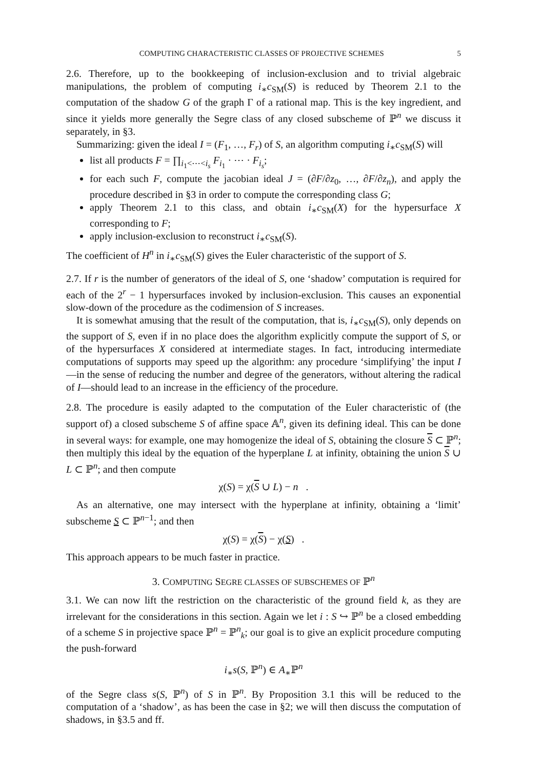COMPUTING CHARACTERISTIC CLASSES OF PROJECTIVE SCHEMES 5
2.6. Therefore, up to the bookkeeping of inclusion-exclusion and to trivial algebraic manipulations, the problem of computing i<sub>∗</sub>c<sub>SM</sub>(S) is reduced by Theorem 2.1 to the computation of the shadow G of the graph Γ of a rational map. This is the key ingredient, and since it yields more generally the Segre class of any closed subscheme of ℙ<sup>n</sup> we discuss it separately, in §3.
Summarizing: given the ideal I = (F<sub>1</sub>, …, F<sub>r</sub>) of S, an algorithm computing i<sub>∗</sub>c<sub>SM</sub>(S) will
list all products F = ∏<sub>i<sub>1</sub><⋯<i<sub>s</sub></sub> F<sub>i<sub>1</sub></sub> · ⋯ · F<sub>i<sub>s</sub></sub>;
for each such F, compute the jacobian ideal J = (∂F/∂z<sub>0</sub>, …, ∂F/∂z<sub>n</sub>), and apply the procedure described in §3 in order to compute the corresponding class G;
apply Theorem 2.1 to this class, and obtain i<sub>∗</sub>c<sub>SM</sub>(X) for the hypersurface X corresponding to F;
apply inclusion-exclusion to reconstruct i<sub>∗</sub>c<sub>SM</sub>(S).
The coefficient of H<sup>n</sup> in i<sub>∗</sub>c<sub>SM</sub>(S) gives the Euler characteristic of the support of S.
2.7. If r is the number of generators of the ideal of S, one ‘shadow’ computation is required for each of the 2<sup>r</sup> − 1 hypersurfaces invoked by inclusion-exclusion. This causes an exponential slow-down of the procedure as the codimension of S increases.
It is somewhat amusing that the result of the computation, that is, i<sub>∗</sub>c<sub>SM</sub>(S), only depends on the support of S, even if in no place does the algorithm explicitly compute the support of S, or of the hypersurfaces X considered at intermediate stages. In fact, introducing intermediate computations of supports may speed up the algorithm: any procedure ‘simplifying’ the input I—in the sense of reducing the number and degree of the generators, without altering the radical of I—should lead to an increase in the efficiency of the procedure.
2.8. The procedure is easily adapted to the computation of the Euler characteristic of (the support of) a closed subscheme S of affine space 𝔸<sup>n</sup>, given its defining ideal. This can be done in several ways: for example, one may homogenize the ideal of S, obtaining the closure S ⊂ ℙ<sup>n</sup>; then multiply this ideal by the equation of the hyperplane L at infinity, obtaining the union S ∪ L ⊂ ℙ<sup>n</sup>; and then compute
χ(S) = χ(S ∪ L) − n .
As an alternative, one may intersect with the hyperplane at infinity, obtaining a ‘limit’ subscheme S ⊂ ℙ<sup>n−1</sup>; and then
χ(S) = χ(S) − χ(S) .
This approach appears to be much faster in practice.
3. COMPUTING SEGRE CLASSES OF SUBSCHEMES OF ℙ<sup>n</sup>
3.1. We can now lift the restriction on the characteristic of the ground field k, as they are irrelevant for the considerations in this section. Again we let i : S ↪ ℙ<sup>n</sup> be a closed embedding of a scheme S in projective space ℙ<sup>n</sup> = ℙ<sup>n</sup><sub>k</sub>; our goal is to give an explicit procedure computing the push-forward
i<sub>∗</sub>s(S, ℙ<sup>n</sup>) ∈ A<sub>∗</sub>ℙ<sup>n</sup>
of the Segre class s(S, ℙ<sup>n</sup>) of S in ℙ<sup>n</sup>. By Proposition 3.1 this will be reduced to the computation of a ‘shadow’, as has been the case in §2; we will then discuss the computation of shadows, in §3.5 and ff.